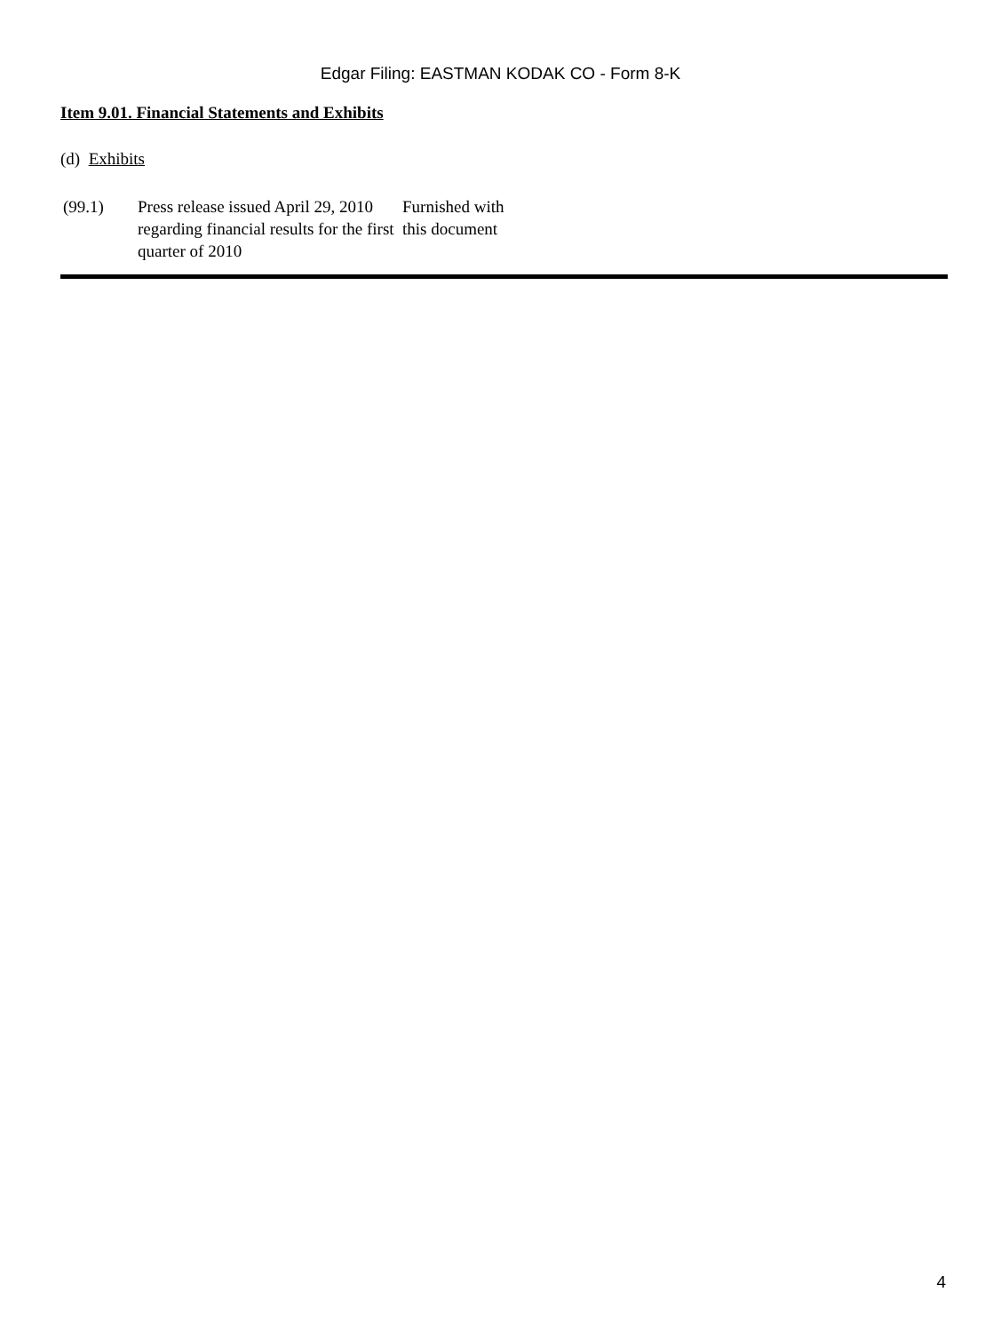Edgar Filing: EASTMAN KODAK CO - Form 8-K
Item 9.01. Financial Statements and Exhibits
(d) Exhibits
| (99.1) | Press release issued April 29, 2010 regarding financial results for the first quarter of 2010 | Furnished with this document |
4